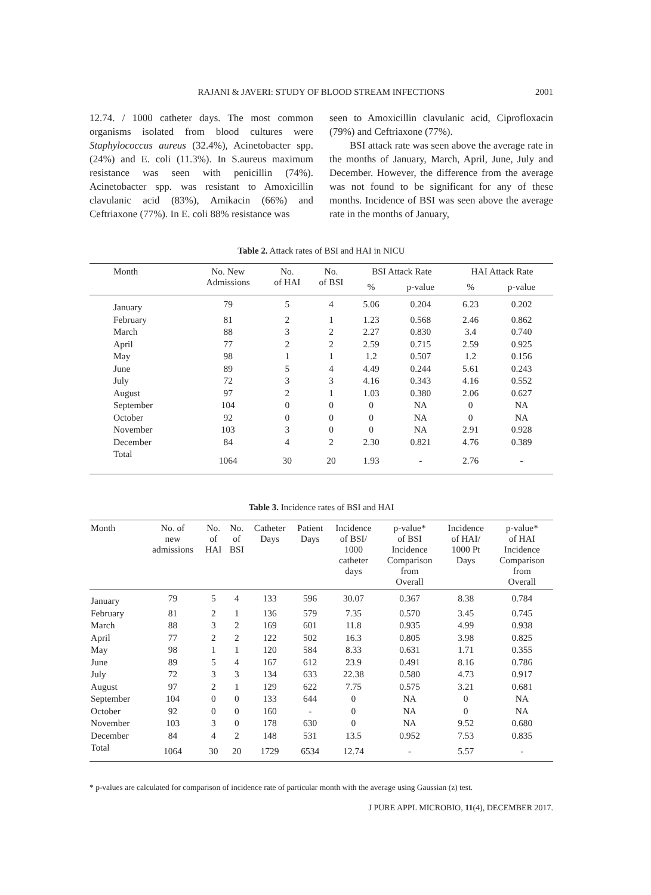RAJANI & JAVERI: STUDY OF BLOOD STREAM INFECTIONS
2001
12.74. / 1000 catheter days. The most common organisms isolated from blood cultures were Staphylococcus aureus (32.4%), Acinetobacter spp. (24%) and E. coli (11.3%). In S.aureus maximum resistance was seen with penicillin (74%). Acinetobacter spp. was resistant to Amoxicillin clavulanic acid (83%), Amikacin (66%) and Ceftriaxone (77%). In E. coli 88% resistance was
seen to Amoxicillin clavulanic acid, Ciprofloxacin (79%) and Ceftriaxone (77%).
  BSI attack rate was seen above the average rate in the months of January, March, April, June, July and December. However, the difference from the average was not found to be significant for any of these months. Incidence of BSI was seen above the average rate in the months of January,
Table 2. Attack rates of BSI and HAI in NICU
| Month | No. New Admissions | No. of HAI | No. of BSI | BSI Attack Rate | | HAI Attack Rate | |
| --- | --- | --- | --- | --- | --- | --- | --- |
| | | | | % | p-value | % | p-value |
| January | 79 | 5 | 4 | 5.06 | 0.204 | 6.23 | 0.202 |
| February | 81 | 2 | 1 | 1.23 | 0.568 | 2.46 | 0.862 |
| March | 88 | 3 | 2 | 2.27 | 0.830 | 3.4 | 0.740 |
| April | 77 | 2 | 2 | 2.59 | 0.715 | 2.59 | 0.925 |
| May | 98 | 1 | 1 | 1.2 | 0.507 | 1.2 | 0.156 |
| June | 89 | 5 | 4 | 4.49 | 0.244 | 5.61 | 0.243 |
| July | 72 | 3 | 3 | 4.16 | 0.343 | 4.16 | 0.552 |
| August | 97 | 2 | 1 | 1.03 | 0.380 | 2.06 | 0.627 |
| September | 104 | 0 | 0 | 0 | NA | 0 | NA |
| October | 92 | 0 | 0 | 0 | NA | 0 | NA |
| November | 103 | 3 | 0 | 0 | NA | 2.91 | 0.928 |
| December | 84 | 4 | 2 | 2.30 | 0.821 | 4.76 | 0.389 |
| Total | 1064 | 30 | 20 | 1.93 | - | 2.76 | - |
Table 3. Incidence rates of BSI and HAI
| Month | No. of new admissions | No. of HAI | No. of BSI | Catheter Days | Patient Days | Incidence of BSI/ 1000 catheter days | p-value* of BSI Incidence Comparison from Overall | Incidence of HAI/ 1000 Pt Days | p-value* of HAI Incidence Comparison from Overall |
| --- | --- | --- | --- | --- | --- | --- | --- | --- | --- |
| January | 79 | 5 | 4 | 133 | 596 | 30.07 | 0.367 | 8.38 | 0.784 |
| February | 81 | 2 | 1 | 136 | 579 | 7.35 | 0.570 | 3.45 | 0.745 |
| March | 88 | 3 | 2 | 169 | 601 | 11.8 | 0.935 | 4.99 | 0.938 |
| April | 77 | 2 | 2 | 122 | 502 | 16.3 | 0.805 | 3.98 | 0.825 |
| May | 98 | 1 | 1 | 120 | 584 | 8.33 | 0.631 | 1.71 | 0.355 |
| June | 89 | 5 | 4 | 167 | 612 | 23.9 | 0.491 | 8.16 | 0.786 |
| July | 72 | 3 | 3 | 134 | 633 | 22.38 | 0.580 | 4.73 | 0.917 |
| August | 97 | 2 | 1 | 129 | 622 | 7.75 | 0.575 | 3.21 | 0.681 |
| September | 104 | 0 | 0 | 133 | 644 | 0 | NA | 0 | NA |
| October | 92 | 0 | 0 | 160 | - | 0 | NA | 0 | NA |
| November | 103 | 3 | 0 | 178 | 630 | 0 | NA | 9.52 | 0.680 |
| December | 84 | 4 | 2 | 148 | 531 | 13.5 | 0.952 | 7.53 | 0.835 |
| Total | 1064 | 30 | 20 | 1729 | 6534 | 12.74 | - | 5.57 | - |
* p-values are calculated for comparison of incidence rate of particular month with the average using Gaussian (z) test.
J PURE APPL MICROBIO, 11(4), DECEMBER 2017.